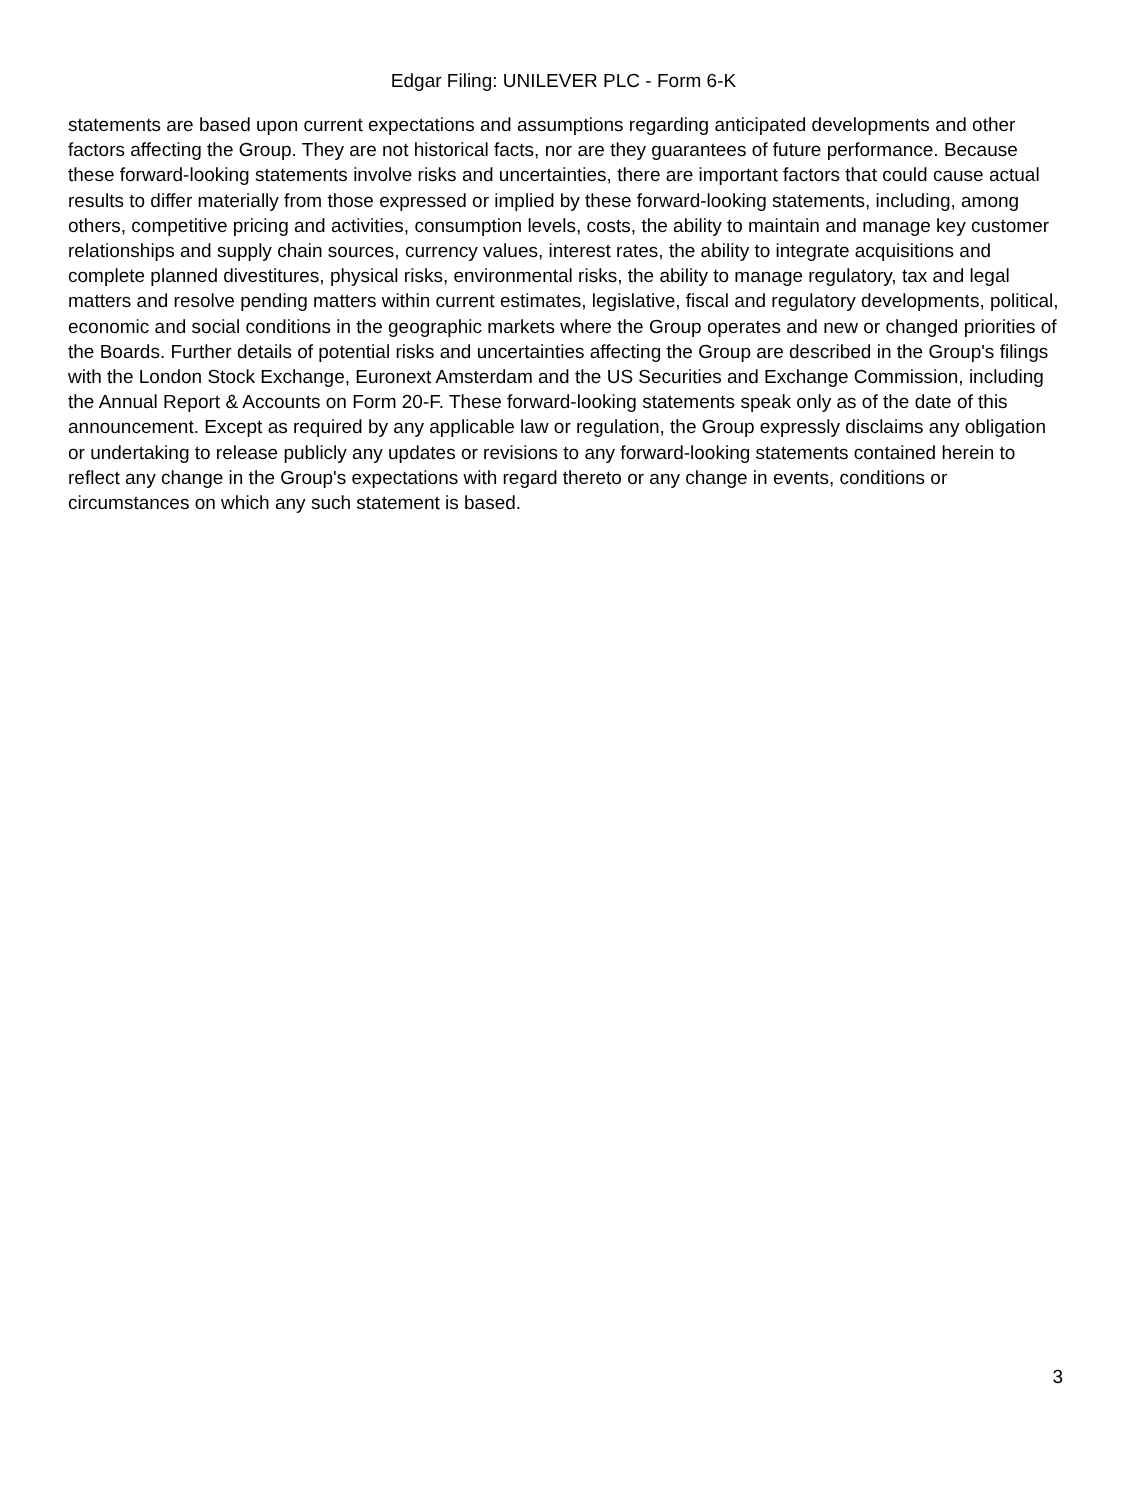Edgar Filing: UNILEVER PLC - Form 6-K
statements are based upon current expectations and assumptions regarding anticipated developments and other factors affecting the Group. They are not historical facts, nor are they guarantees of future performance. Because these forward-looking statements involve risks and uncertainties, there are important factors that could cause actual results to differ materially from those expressed or implied by these forward-looking statements, including, among others, competitive pricing and activities, consumption levels, costs, the ability to maintain and manage key customer relationships and supply chain sources, currency values, interest rates, the ability to integrate acquisitions and complete planned divestitures, physical risks, environmental risks, the ability to manage regulatory, tax and legal matters and resolve pending matters within current estimates, legislative, fiscal and regulatory developments, political, economic and social conditions in the geographic markets where the Group operates and new or changed priorities of the Boards. Further details of potential risks and uncertainties affecting the Group are described in the Group's filings with the London Stock Exchange, Euronext Amsterdam and the US Securities and Exchange Commission, including the Annual Report & Accounts on Form 20-F. These forward-looking statements speak only as of the date of this announcement. Except as required by any applicable law or regulation, the Group expressly disclaims any obligation or undertaking to release publicly any updates or revisions to any forward-looking statements contained herein to reflect any change in the Group's expectations with regard thereto or any change in events, conditions or circumstances on which any such statement is based.
3